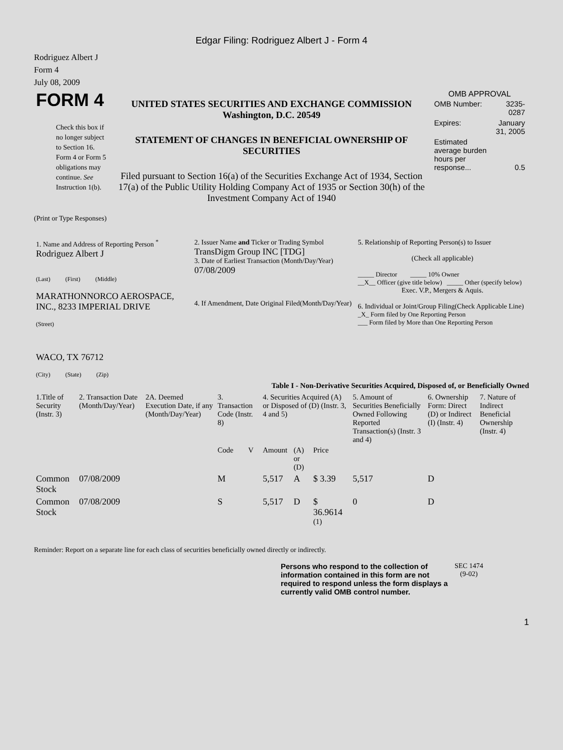Edgar Filing: Rodriguez Albert J - Form 4
Rodriguez Albert J
Form 4
July 08, 2009
| FORM 4 Check this box if no longer subject to Section 16. Form 4 or Form 5 obligations may continue. See Instruction 1(b). | UNITED STATES SECURITIES AND EXCHANGE COMMISSION Washington, D.C. 20549 STATEMENT OF CHANGES IN BENEFICIAL OWNERSHIP OF SECURITIES Filed pursuant to Section 16(a) of the Securities Exchange Act of 1934, Section 17(a) of the Public Utility Holding Company Act of 1935 or Section 30(h) of the Investment Company Act of 1940 | OMB APPROVAL / OMB Number: / 3235-0287 / / Expires: / January 31, 2005 / / Estimated average burden hours per response... / 0.5 / |
(Print or Type Responses)
| 1. Name and Address of Reporting Person <sup>*</sup> Rodriguez Albert J (Last) (First) (Middle) MARATHONNORCO AEROSPACE, INC., 8233 IMPERIAL DRIVE (Street) WACO, TX 76712 (City) (State) (Zip) | 2. Issuer Name and Ticker or Trading Symbol TransDigm Group INC [TDG] 3. Date of Earliest Transaction (Month/Day/Year) 07/08/2009 4. If Amendment, Date Original Filed(Month/Day/Year) | 5. Relationship of Reporting Person(s) to Issuer (Check all applicable) _____ Director _____ 10% Owner __X__ Officer (give title below) _____ Other (specify below) Exec. V.P., Mergers & Aquis. 6. Individual or Joint/Group Filing(Check Applicable Line) _X_ Form filed by One Reporting Person ___ Form filed by More than One Reporting Person |
Table I - Non-Derivative Securities Acquired, Disposed of, or Beneficially Owned
| 1.Title of Security (Instr. 3) | 2. Transaction Date (Month/Day/Year) | 2A. Deemed Execution Date, if any (Month/Day/Year) | 3. Transaction Code (Instr. 8) | | 4. Securities Acquired (A) or Disposed of (D) (Instr. 3, 4 and 5) | | | 5. Amount of Securities Beneficially Owned Following Reported Transaction(s) (Instr. 3 and 4) | 6. Ownership Form: Direct (D) or Indirect (I) (Instr. 4) | 7. Nature of Indirect Beneficial Ownership (Instr. 4) |
| --- | --- | --- | --- | --- | --- | --- | --- | --- | --- | --- |
| | | | Code | V | Amount | (A) or (D) | Price | | | |
| Common Stock | 07/08/2009 | | M | | 5,517 | A | $ 3.39 | 5,517 | D | |
| Common Stock | 07/08/2009 | | S | | 5,517 | D | $ 36.9614 <sup>(1)</sup> | 0 | D | |
Reminder: Report on a separate line for each class of securities beneficially owned directly or indirectly.
| Persons who respond to the collection of information contained in this form are not required to respond unless the form displays a currently valid OMB control number. | SEC 1474 (9-02) |
1